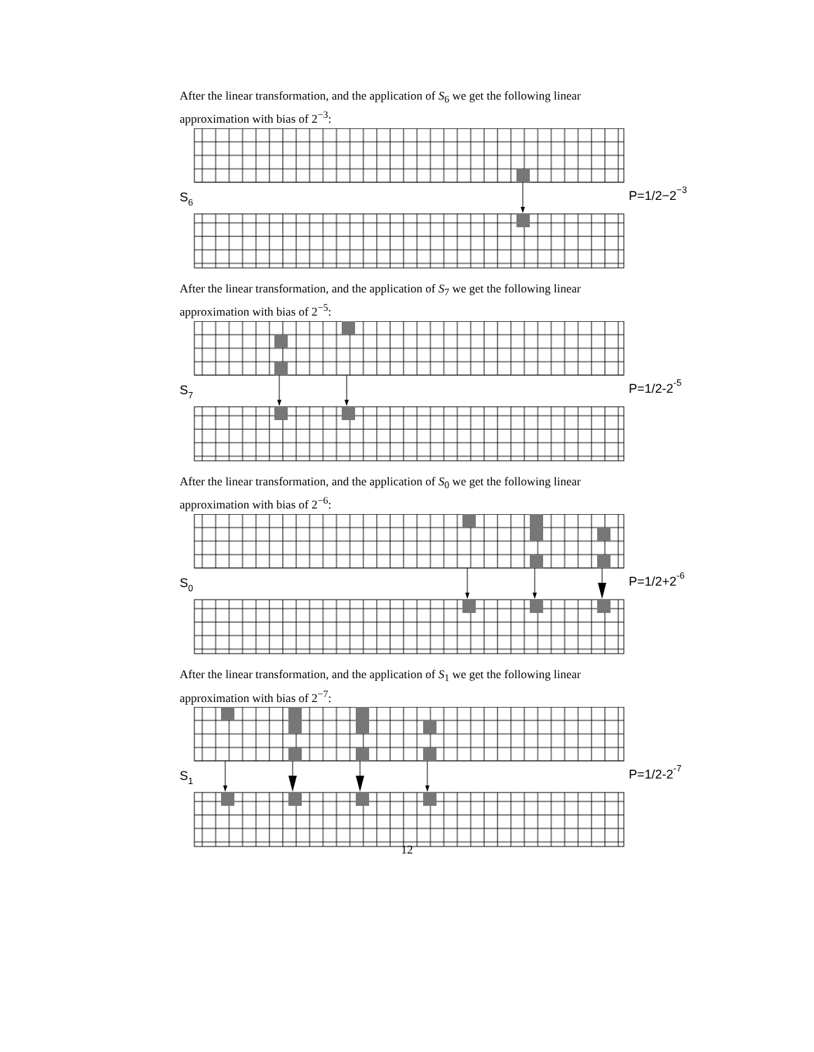After the linear transformation, and the application of S<sub>6</sub> we get the following linear approximation with bias of 2<sup>−3</sup>:
S6
P=1/2−2−3
After the linear transformation, and the application of S<sub>7</sub> we get the following linear approximation with bias of 2<sup>−5</sup>:
S7
P=1/2-2-5
After the linear transformation, and the application of S<sub>0</sub> we get the following linear approximation with bias of 2<sup>−6</sup>:
S0
P=1/2+2-6
After the linear transformation, and the application of S<sub>1</sub> we get the following linear approximation with bias of 2<sup>−7</sup>:
S1
P=1/2-2-7
12